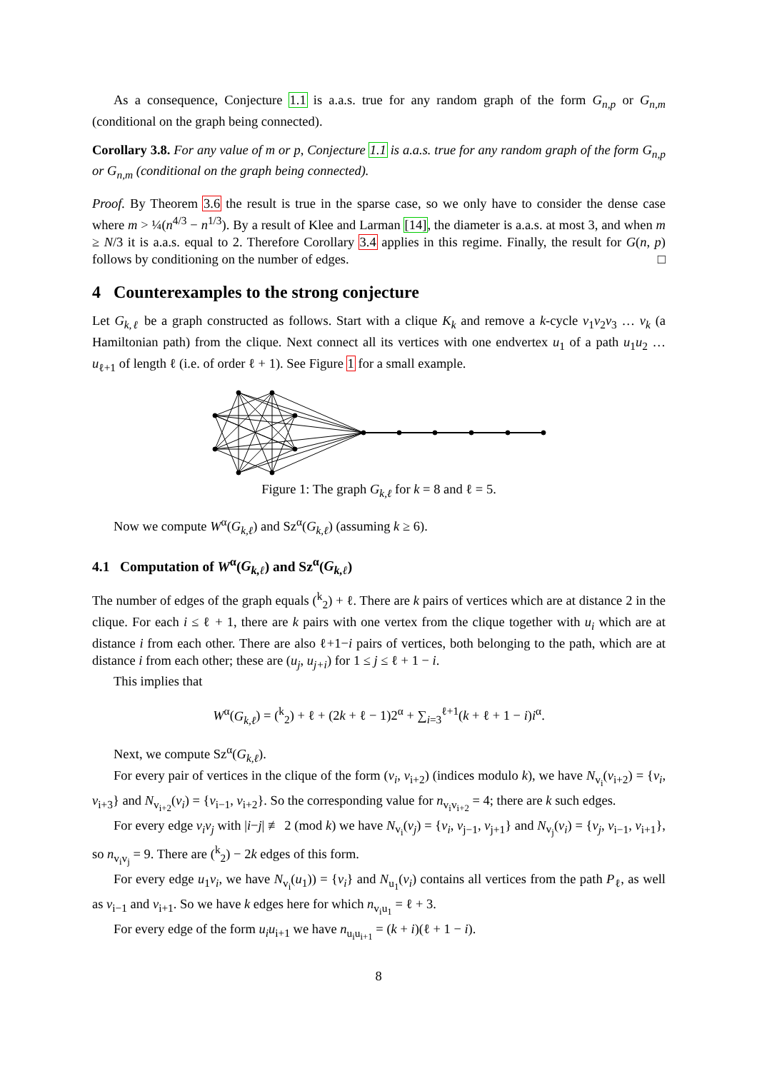As a consequence, Conjecture 1.1 is a.a.s. true for any random graph of the form G<sub>n,p</sub> or G<sub>n,m</sub> (conditional on the graph being connected).
Corollary 3.8. For any value of m or p, Conjecture 1.1 is a.a.s. true for any random graph of the form G<sub>n,p</sub> or G<sub>n,m</sub> (conditional on the graph being connected).
Proof. By Theorem 3.6 the result is true in the sparse case, so we only have to consider the dense case where m > ¼(n<sup>4/3</sup> − n<sup>1/3</sup>). By a result of Klee and Larman [14], the diameter is a.a.s. at most 3, and when m ≥ N/3 it is a.a.s. equal to 2. Therefore Corollary 3.4 applies in this regime. Finally, the result for G(n, p) follows by conditioning on the number of edges. □
4 Counterexamples to the strong conjecture
Let G<sub>k,ℓ</sub> be a graph constructed as follows. Start with a clique K<sub>k</sub> and remove a k-cycle v<sub>1</sub>v<sub>2</sub>v<sub>3</sub> … v<sub>k</sub> (a Hamiltonian path) from the clique. Next connect all its vertices with one endvertex u<sub>1</sub> of a path u<sub>1</sub>u<sub>2</sub> … u<sub>ℓ+1</sub> of length ℓ (i.e. of order ℓ + 1). See Figure 1 for a small example.
Figure 1: The graph G<sub>k,ℓ</sub> for k = 8 and ℓ = 5.
Now we compute W<sup>α</sup>(G<sub>k,ℓ</sub>) and Sz<sup>α</sup>(G<sub>k,ℓ</sub>) (assuming k ≥ 6).
4.1 Computation of W<sup>α</sup>(G<sub>k,ℓ</sub>) and Sz<sup>α</sup>(G<sub>k,ℓ</sub>)
The number of edges of the graph equals (<sup>k</sup><sub>2</sub>) + ℓ. There are k pairs of vertices which are at distance 2 in the clique. For each i ≤ ℓ + 1, there are k pairs with one vertex from the clique together with u<sub>i</sub> which are at distance i from each other. There are also ℓ+1−i pairs of vertices, both belonging to the path, which are at distance i from each other; these are (u<sub>j</sub>, u<sub>j+i</sub>) for 1 ≤ j ≤ ℓ + 1 − i.
This implies that
W<sup>α</sup>(G<sub>k,ℓ</sub>) = (<sup>k</sup><sub>2</sub>) + ℓ + (2k + ℓ − 1)2<sup>α</sup> + ∑<sub>i=3</sub><sup>ℓ+1</sup>(k + ℓ + 1 − i)i<sup>α</sup>.
Next, we compute Sz<sup>α</sup>(G<sub>k,ℓ</sub>).
For every pair of vertices in the clique of the form (v<sub>i</sub>, v<sub>i+2</sub>) (indices modulo k), we have N<sub>v<sub>i</sub></sub>(v<sub>i+2</sub>) = {v<sub>i</sub>, v<sub>i+3</sub>} and N<sub>v<sub>i+2</sub></sub>(v<sub>i</sub>) = {v<sub>i−1</sub>, v<sub>i+2</sub>}. So the corresponding value for n<sub>v<sub>i</sub>v<sub>i+2</sub></sub> = 4; there are k such edges.
For every edge v<sub>i</sub>v<sub>j</sub> with |i−j| ≢ 2 (mod k) we have N<sub>v<sub>i</sub></sub>(v<sub>j</sub>) = {v<sub>i</sub>, v<sub>j−1</sub>, v<sub>j+1</sub>} and N<sub>v<sub>j</sub></sub>(v<sub>i</sub>) = {v<sub>j</sub>, v<sub>i−1</sub>, v<sub>i+1</sub>}, so n<sub>v<sub>i</sub>v<sub>j</sub></sub> = 9. There are (<sup>k</sup><sub>2</sub>) − 2k edges of this form.
For every edge u<sub>1</sub>v<sub>i</sub>, we have N<sub>v<sub>i</sub></sub>(u<sub>1</sub>)) = {v<sub>i</sub>} and N<sub>u<sub>1</sub></sub>(v<sub>i</sub>) contains all vertices from the path P<sub>ℓ</sub>, as well as v<sub>i−1</sub> and v<sub>i+1</sub>. So we have k edges here for which n<sub>v<sub>i</sub>u<sub>1</sub></sub> = ℓ + 3.
For every edge of the form u<sub>i</sub>u<sub>i+1</sub> we have n<sub>u<sub>i</sub>u<sub>i+1</sub></sub> = (k + i)(ℓ + 1 − i).
8